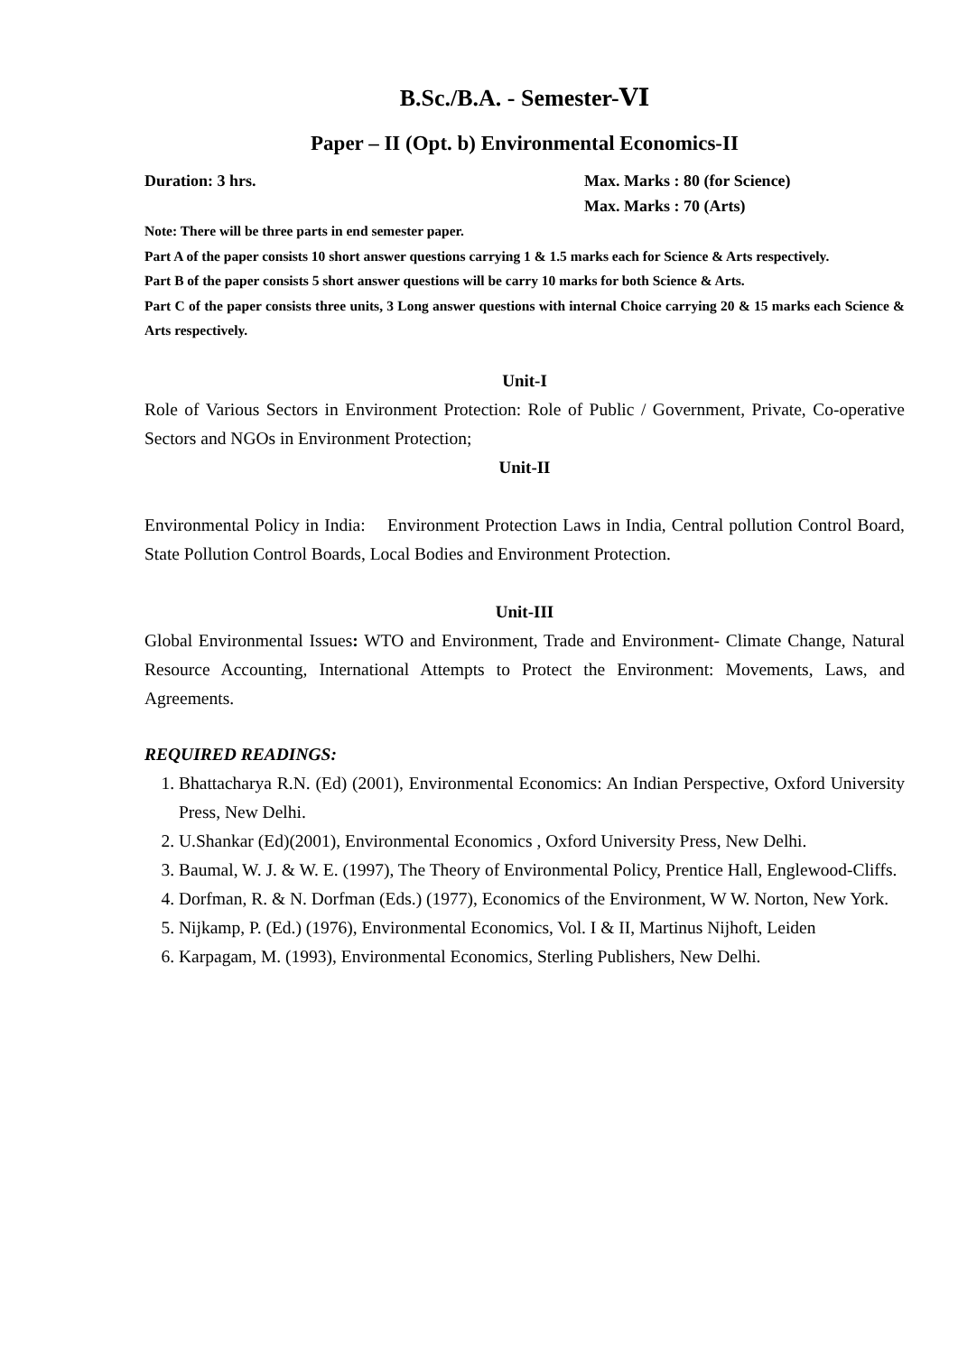B.Sc./B.A. - Semester-VI
Paper – II (Opt. b) Environmental Economics-II
Duration: 3 hrs. Max. Marks : 80 (for Science)
Max. Marks : 70 (Arts)
Note: There will be three parts in end semester paper.
Part A of the paper consists 10 short answer questions carrying 1 & 1.5 marks each for Science & Arts respectively.
Part B of the paper consists 5 short answer questions will be carry 10 marks for both Science & Arts.
Part C of the paper consists three units, 3 Long answer questions with internal Choice carrying 20 & 15 marks each Science & Arts respectively.
Unit-I
Role of Various Sectors in Environment Protection: Role of Public / Government, Private, Co-operative Sectors and NGOs in Environment Protection;
Unit-II
Environmental Policy in India: Environment Protection Laws in India, Central pollution Control Board, State Pollution Control Boards, Local Bodies and Environment Protection.
Unit-III
Global Environmental Issues: WTO and Environment, Trade and Environment- Climate Change, Natural Resource Accounting, International Attempts to Protect the Environment: Movements, Laws, and Agreements.
REQUIRED READINGS:
1. Bhattacharya R.N. (Ed) (2001), Environmental Economics: An Indian Perspective, Oxford University Press, New Delhi.
2. U.Shankar (Ed)(2001), Environmental Economics , Oxford University Press, New Delhi.
3. Baumal, W. J. & W. E. (1997), The Theory of Environmental Policy, Prentice Hall, Englewood-Cliffs.
4. Dorfman, R. & N. Dorfman (Eds.) (1977), Economics of the Environment, W W. Norton, New York.
5. Nijkamp, P. (Ed.) (1976), Environmental Economics, Vol. I & II, Martinus Nijhoft, Leiden
6. Karpagam, M. (1993), Environmental Economics, Sterling Publishers, New Delhi.